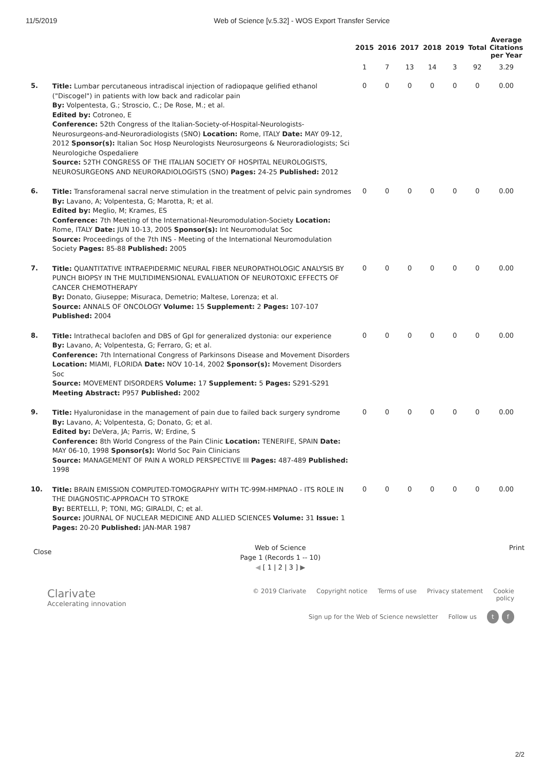11/5/2019 Web of Science [v.5.32] - WOS Export Transfer Service
| | | 2015 | 2016 | 2017 | 2018 | 2019 | Total | Average Citations per Year |
| --- | --- | --- | --- | --- | --- | --- | --- | --- |
| | | 1 | 7 | 13 | 14 | 3 | 92 | 3.29 |
| 5. | Title: Lumbar percutaneous intradiscal injection of radiopaque gelified ethanol ("Discogel") in patients with low back and radicolar pain By: Volpentesta, G.; Stroscio, C.; De Rose, M.; et al. Edited by: Cotroneo, E Conference: 52th Congress of the Italian-Society-of-Hospital-Neurologists-Neurosurgeons-and-Neuroradiologists (SNO) Location: Rome, ITALY Date: MAY 09-12, 2012 Sponsor(s): Italian Soc Hosp Neurologists Neurosurgeons & Neuroradiologists; Sci Neurologiche Ospedaliere Source: 52TH CONGRESS OF THE ITALIAN SOCIETY OF HOSPITAL NEUROLOGISTS, NEUROSURGEONS AND NEURORADIOLOGISTS (SNO) Pages: 24-25 Published: 2012 | 0 | 0 | 0 | 0 | 0 | 0 | 0.00 |
| 6. | Title: Transforamenal sacral nerve stimulation in the treatment of pelvic pain syndromes By: Lavano, A; Volpentesta, G; Marotta, R; et al. Edited by: Meglio, M; Krames, ES Conference: 7th Meeting of the International-Neuromodulation-Society Location: Rome, ITALY Date: JUN 10-13, 2005 Sponsor(s): Int Neuromodulat Soc Source: Proceedings of the 7th INS - Meeting of the International Neuromodulation Society Pages: 85-88 Published: 2005 | 0 | 0 | 0 | 0 | 0 | 0 | 0.00 |
| 7. | Title: QUANTITATIVE INTRAEPIDERMIC NEURAL FIBER NEUROPATHOLOGIC ANALYSIS BY PUNCH BIOPSY IN THE MULTIDIMENSIONAL EVALUATION OF NEUROTOXIC EFFECTS OF CANCER CHEMOTHERAPY By: Donato, Giuseppe; Misuraca, Demetrio; Maltese, Lorenza; et al. Source: ANNALS OF ONCOLOGY Volume: 15 Supplement: 2 Pages: 107-107 Published: 2004 | 0 | 0 | 0 | 0 | 0 | 0 | 0.00 |
| 8. | Title: Intrathecal baclofen and DBS of GpI for generalized dystonia: our experience By: Lavano, A; Volpentesta, G; Ferraro, G; et al. Conference: 7th International Congress of Parkinsons Disease and Movement Disorders Location: MIAMI, FLORIDA Date: NOV 10-14, 2002 Sponsor(s): Movement Disorders Soc Source: MOVEMENT DISORDERS Volume: 17 Supplement: 5 Pages: S291-S291 Meeting Abstract: P957 Published: 2002 | 0 | 0 | 0 | 0 | 0 | 0 | 0.00 |
| 9. | Title: Hyaluronidase in the management of pain due to failed back surgery syndrome By: Lavano, A; Volpentesta, G; Donato, G; et al. Edited by: DeVera, JA; Parris, W; Erdine, S Conference: 8th World Congress of the Pain Clinic Location: TENERIFE, SPAIN Date: MAY 06-10, 1998 Sponsor(s): World Soc Pain Clinicians Source: MANAGEMENT OF PAIN A WORLD PERSPECTIVE III Pages: 487-489 Published: 1998 | 0 | 0 | 0 | 0 | 0 | 0 | 0.00 |
| 10. | Title: BRAIN EMISSION COMPUTED-TOMOGRAPHY WITH TC-99M-HMPNAO - ITS ROLE IN THE DIAGNOSTIC-APPROACH TO STROKE By: BERTELLI, P; TONI, MG; GIRALDI, C; et al. Source: JOURNAL OF NUCLEAR MEDICINE AND ALLIED SCIENCES Volume: 31 Issue: 1 Pages: 20-20 Published: JAN-MAR 1987 | 0 | 0 | 0 | 0 | 0 | 0 | 0.00 |
Close
Web of Science
Page 1 (Records 1 -- 10)
◀ [ 1 | 2 | 3 ] ▶
Print
Clarivate
Accelerating innovation
© 2019 Clarivate Copyright notice Terms of use Privacy statement Cookie policy
Sign up for the Web of Science newsletter Follow us t f
2/2